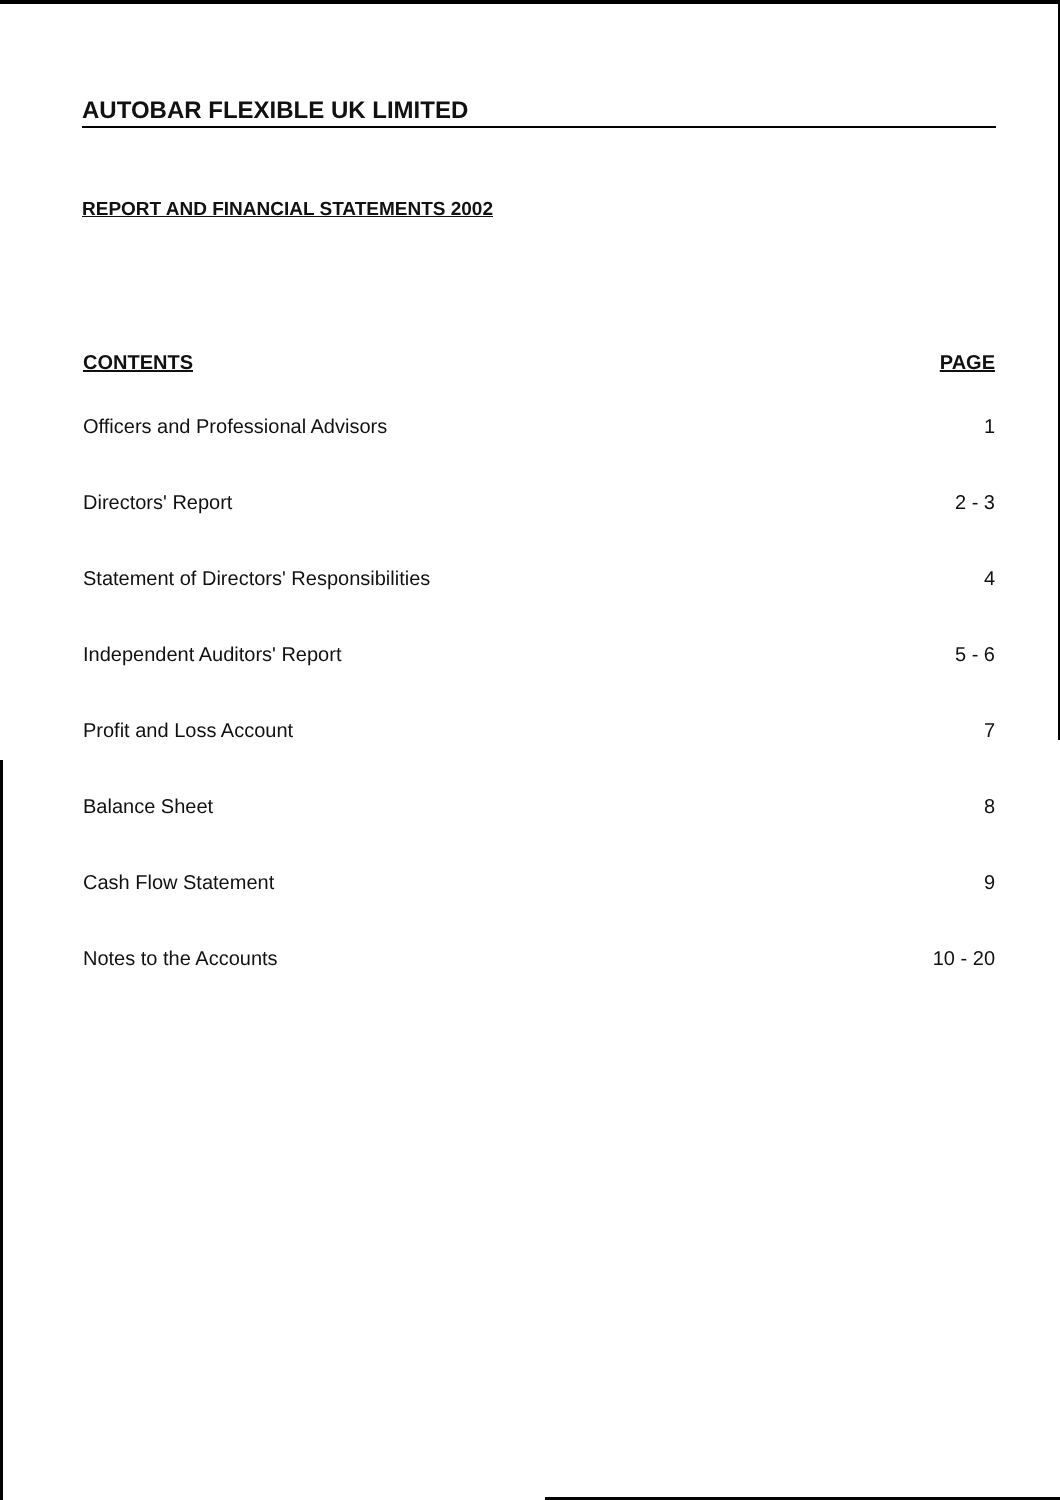AUTOBAR FLEXIBLE UK LIMITED
REPORT AND FINANCIAL STATEMENTS 2002
| CONTENTS | PAGE |
| --- | --- |
| Officers and Professional Advisors | 1 |
| Directors' Report | 2 - 3 |
| Statement of Directors' Responsibilities | 4 |
| Independent Auditors' Report | 5 - 6 |
| Profit and Loss Account | 7 |
| Balance Sheet | 8 |
| Cash Flow Statement | 9 |
| Notes to the Accounts | 10 - 20 |